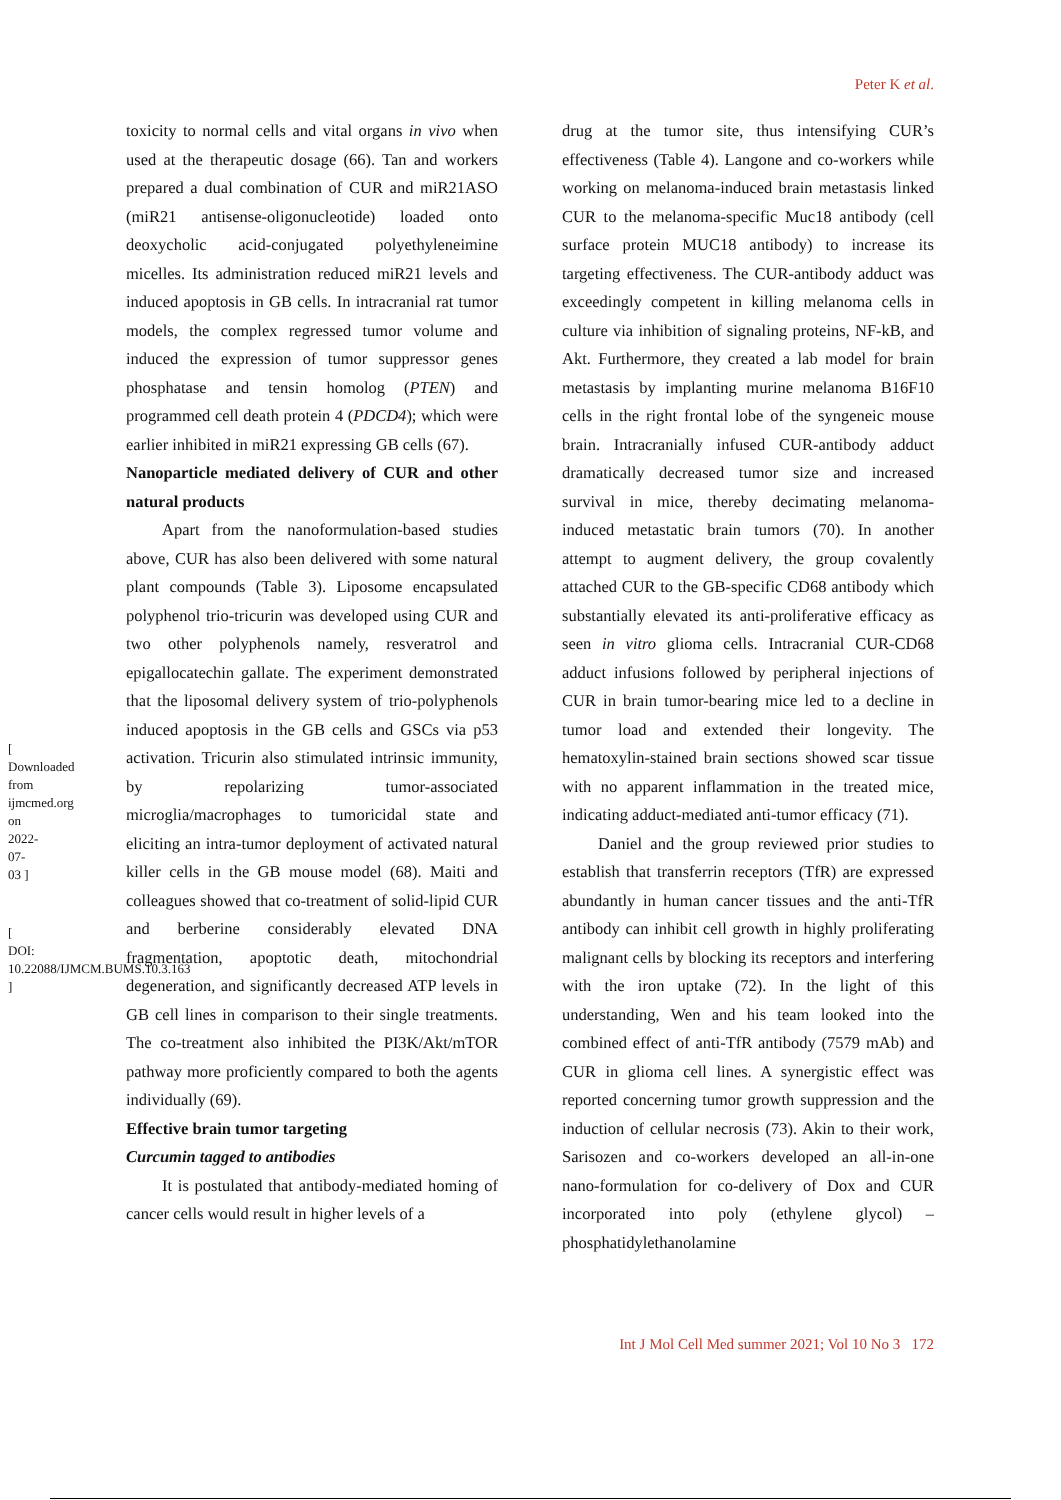[ Downloaded from ijmcmed.org on 2022-07-03 ]
[ DOI: 10.22088/IJMCM.BUMS.10.3.163 ]
Peter K et al.
toxicity to normal cells and vital organs in vivo when used at the therapeutic dosage (66). Tan and workers prepared a dual combination of CUR and miR21ASO (miR21 antisense-oligonucleotide) loaded onto deoxycholic acid-conjugated polyethyleneimine micelles. Its administration reduced miR21 levels and induced apoptosis in GB cells. In intracranial rat tumor models, the complex regressed tumor volume and induced the expression of tumor suppressor genes phosphatase and tensin homolog (PTEN) and programmed cell death protein 4 (PDCD4); which were earlier inhibited in miR21 expressing GB cells (67).
Nanoparticle mediated delivery of CUR and other natural products
Apart from the nanoformulation-based studies above, CUR has also been delivered with some natural plant compounds (Table 3). Liposome encapsulated polyphenol trio-tricurin was developed using CUR and two other polyphenols namely, resveratrol and epigallocatechin gallate. The experiment demonstrated that the liposomal delivery system of trio-polyphenols induced apoptosis in the GB cells and GSCs via p53 activation. Tricurin also stimulated intrinsic immunity, by repolarizing tumor-associated microglia/macrophages to tumoricidal state and eliciting an intra-tumor deployment of activated natural killer cells in the GB mouse model (68). Maiti and colleagues showed that co-treatment of solid-lipid CUR and berberine considerably elevated DNA fragmentation, apoptotic death, mitochondrial degeneration, and significantly decreased ATP levels in GB cell lines in comparison to their single treatments. The co-treatment also inhibited the PI3K/Akt/mTOR pathway more proficiently compared to both the agents individually (69).
Effective brain tumor targeting
Curcumin tagged to antibodies
It is postulated that antibody-mediated homing of cancer cells would result in higher levels of a
drug at the tumor site, thus intensifying CUR’s effectiveness (Table 4). Langone and co-workers while working on melanoma-induced brain metastasis linked CUR to the melanoma-specific Muc18 antibody (cell surface protein MUC18 antibody) to increase its targeting effectiveness. The CUR-antibody adduct was exceedingly competent in killing melanoma cells in culture via inhibition of signaling proteins, NF-kB, and Akt. Furthermore, they created a lab model for brain metastasis by implanting murine melanoma B16F10 cells in the right frontal lobe of the syngeneic mouse brain. Intracranially infused CUR-antibody adduct dramatically decreased tumor size and increased survival in mice, thereby decimating melanoma-induced metastatic brain tumors (70). In another attempt to augment delivery, the group covalently attached CUR to the GB-specific CD68 antibody which substantially elevated its anti-proliferative efficacy as seen in vitro glioma cells. Intracranial CUR-CD68 adduct infusions followed by peripheral injections of CUR in brain tumor-bearing mice led to a decline in tumor load and extended their longevity. The hematoxylin-stained brain sections showed scar tissue with no apparent inflammation in the treated mice, indicating adduct-mediated anti-tumor efficacy (71).
Daniel and the group reviewed prior studies to establish that transferrin receptors (TfR) are expressed abundantly in human cancer tissues and the anti-TfR antibody can inhibit cell growth in highly proliferating malignant cells by blocking its receptors and interfering with the iron uptake (72). In the light of this understanding, Wen and his team looked into the combined effect of anti-TfR antibody (7579 mAb) and CUR in glioma cell lines. A synergistic effect was reported concerning tumor growth suppression and the induction of cellular necrosis (73). Akin to their work, Sarisozen and co-workers developed an all-in-one nano-formulation for co-delivery of Dox and CUR incorporated into poly (ethylene glycol) – phosphatidylethanolamine
Int J Mol Cell Med summer 2021; Vol 10 No 3 172